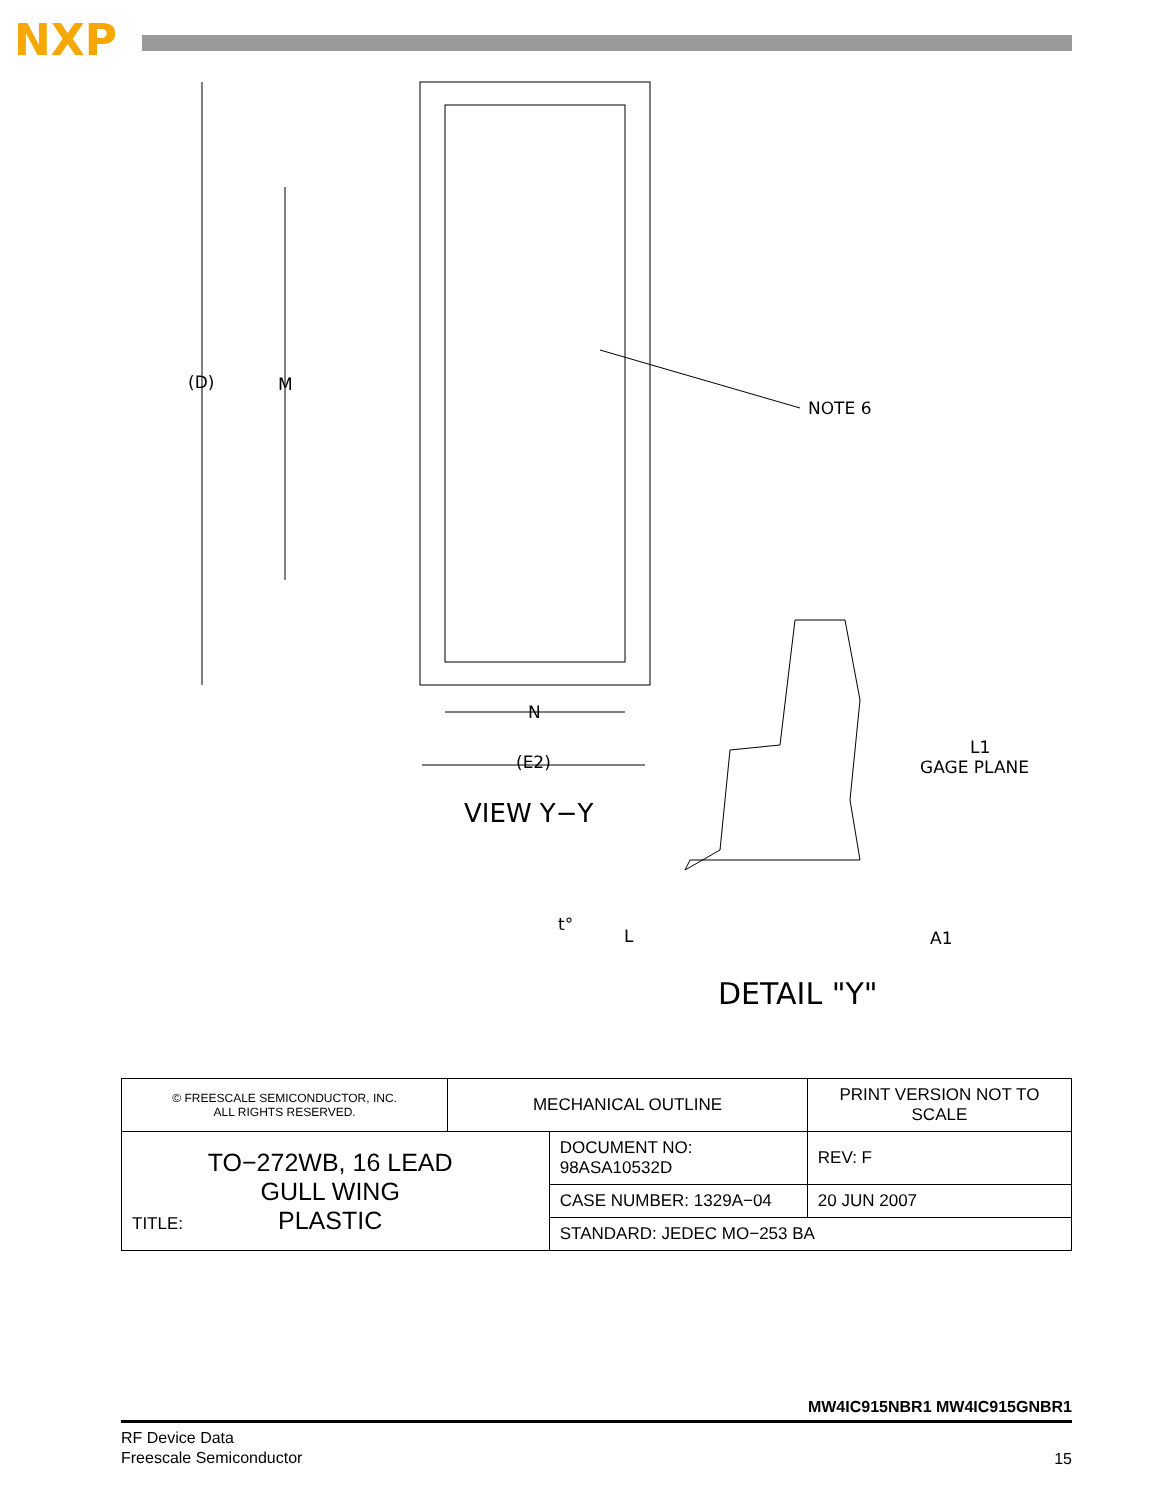NXP
(D)
M
NOTE 6
N
(E2)
VIEW Y−Y
L1
GAGE PLANE
t°
L
A1
DETAIL "Y"
| © FREESCALE SEMICONDUCTOR, INC. ALL RIGHTS RESERVED. | MECHANICAL OUTLINE | | PRINT VERSION NOT TO SCALE | |
| TITLE: TO−272WB, 16 LEAD GULL WING PLASTIC | | DOCUMENT NO: 98ASA10532D | | REV: F |
| | | CASE NUMBER: 1329A−04 | | 20 JUN 2007 |
| | | STANDARD: JEDEC MO−253 BA | | |
MW4IC915NBR1 MW4IC915GNBR1
RF Device Data
Freescale Semiconductor
15